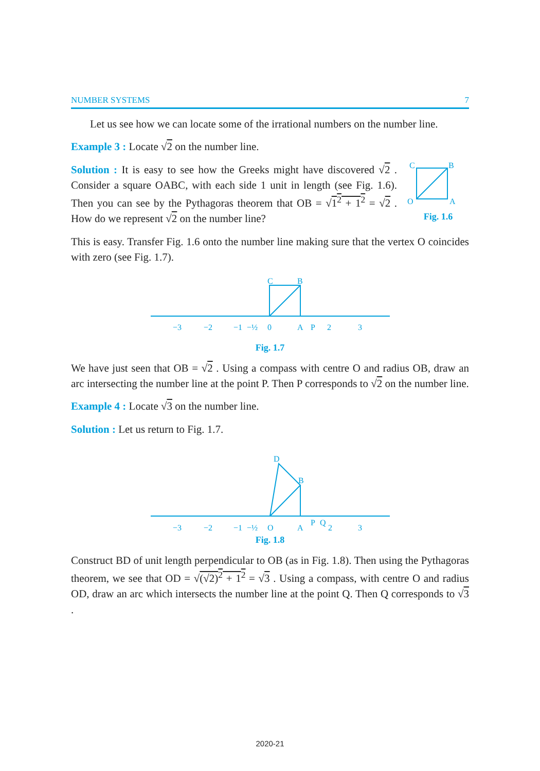NUMBER SYSTEMS 7
Let us see how we can locate some of the irrational numbers on the number line.
Example 3 : Locate √2 on the number line.
Solution : It is easy to see how the Greeks might have discovered √2 . Consider a square OABC, with each side 1 unit in length (see Fig. 1.6). Then you can see by the Pythagoras theorem that OB = √1<sup>2</sup> + 1<sup>2</sup> = √2 . How do we represent √2 on the number line?
C
B
O
A
Fig. 1.6
This is easy. Transfer Fig. 1.6 onto the number line making sure that the vertex O coincides with zero (see Fig. 1.7).
−3
−2
−1
−½
0
A
P
2
3
C
B
Fig. 1.7
We have just seen that OB = √2 . Using a compass with centre O and radius OB, draw an arc intersecting the number line at the point P. Then P corresponds to √2 on the number line.
Example 4 : Locate √3 on the number line.
Solution : Let us return to Fig. 1.7.
−3
−2
−1
−½
O
A
P
Q
2
3
D
B
Fig. 1.8
Construct BD of unit length perpendicular to OB (as in Fig. 1.8). Then using the Pythagoras theorem, we see that OD = √(√2)<sup>2</sup> + 1<sup>2</sup> = √3 . Using a compass, with centre O and radius OD, draw an arc which intersects the number line at the point Q. Then Q corresponds to √3 .
2020-21